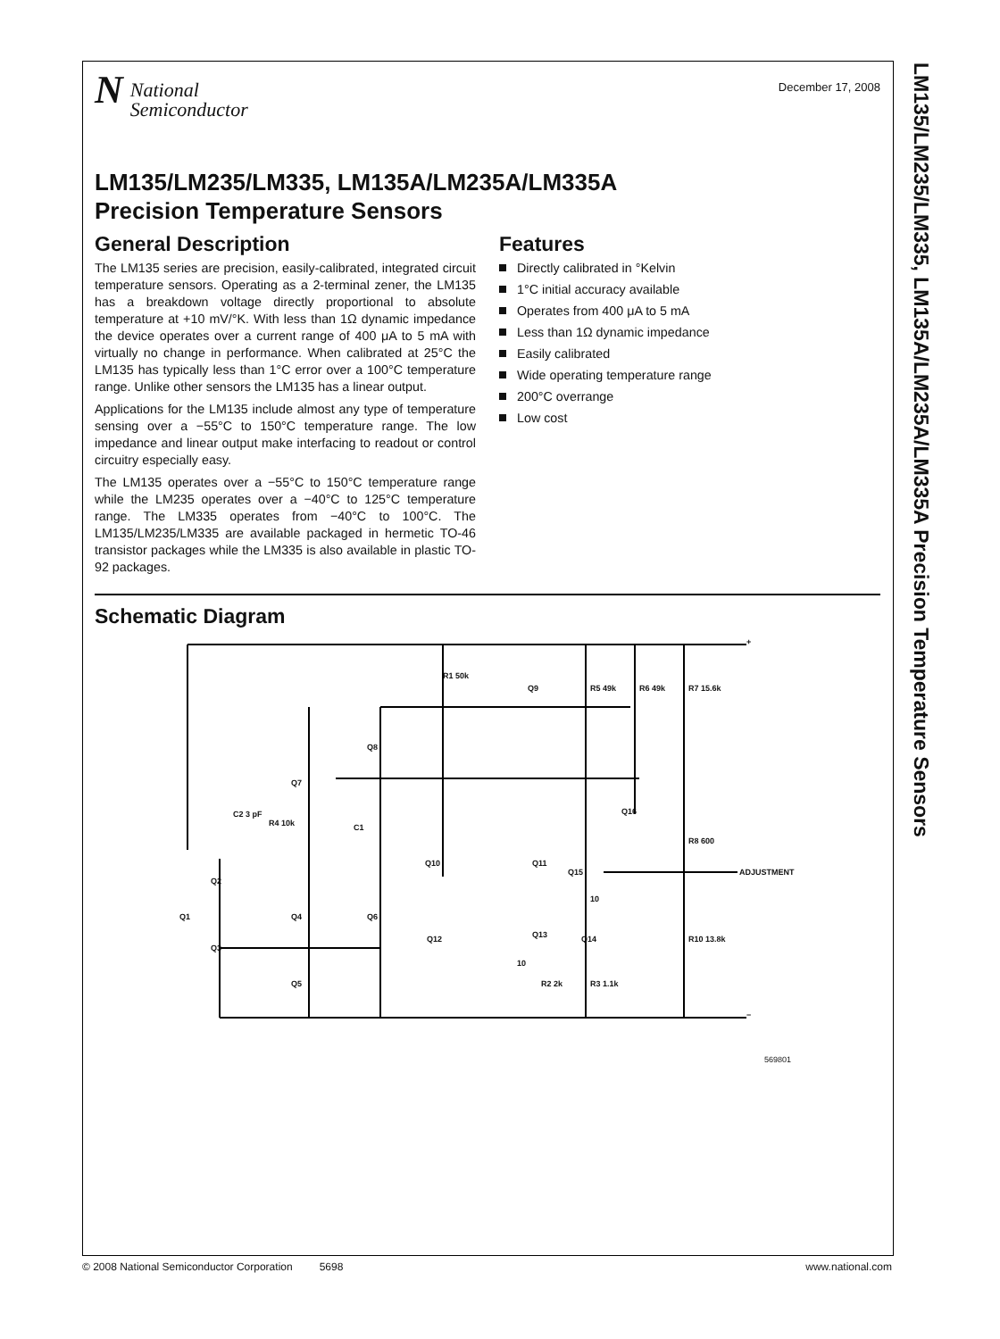LM135/LM235/LM335, LM135A/LM235A/LM335A Precision Temperature Sensors
N National
Semiconductor
December 17, 2008
LM135/LM235/LM335, LM135A/LM235A/LM335A
Precision Temperature Sensors
General Description
The LM135 series are precision, easily-calibrated, integrated circuit temperature sensors. Operating as a 2-terminal zener, the LM135 has a breakdown voltage directly proportional to absolute temperature at +10 mV/°K. With less than 1Ω dynamic impedance the device operates over a current range of 400 μA to 5 mA with virtually no change in performance. When calibrated at 25°C the LM135 has typically less than 1°C error over a 100°C temperature range. Unlike other sensors the LM135 has a linear output.
Applications for the LM135 include almost any type of temperature sensing over a −55°C to 150°C temperature range. The low impedance and linear output make interfacing to readout or control circuitry especially easy.
The LM135 operates over a −55°C to 150°C temperature range while the LM235 operates over a −40°C to 125°C temperature range. The LM335 operates from −40°C to 100°C. The LM135/LM235/LM335 are available packaged in hermetic TO-46 transistor packages while the LM335 is also available in plastic TO-92 packages.
Features
Directly calibrated in °Kelvin
1°C initial accuracy available
Operates from 400 μA to 5 mA
Less than 1Ω dynamic impedance
Easily calibrated
Wide operating temperature range
200°C overrange
Low cost
Schematic Diagram
R1 50k
Q9 R5 49k R6 49k R7 15.6k
Q8
Q7
Q16 C2 3 pF
R4 10k C1
R8 600
Q10 Q11
Q15 ADJUSTMENT
Q2
10
Q1 Q4 Q6
Q13 Q12 Q14 R10 13.8k
Q3
10
Q5 R2 2k R3 1.1k
+
−
569801
© 2008 National Semiconductor Corporation 5698 www.national.com